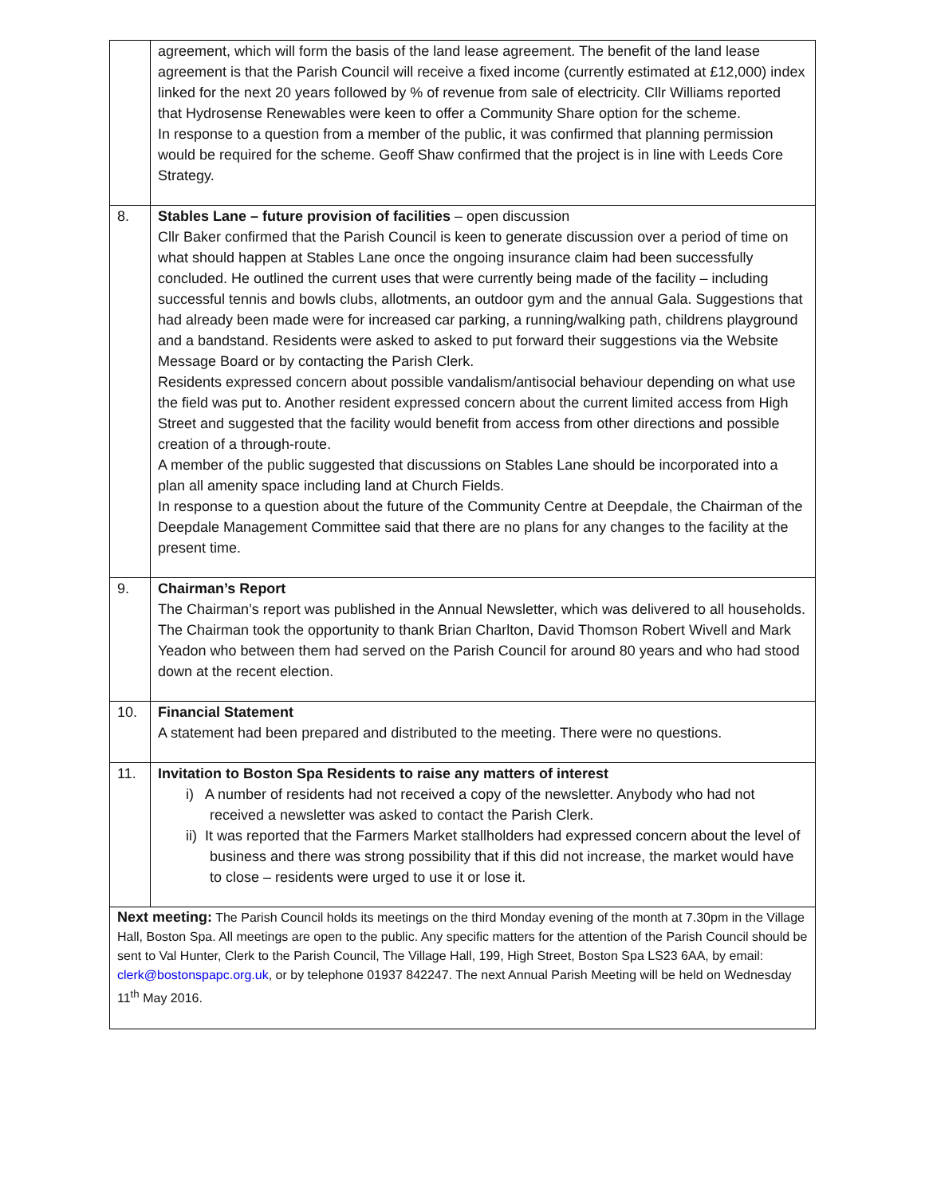| | agreement, which will form the basis of the land lease agreement. The benefit of the land lease agreement is that the Parish Council will receive a fixed income (currently estimated at £12,000) index linked for the next 20 years followed by % of revenue from sale of electricity. Cllr Williams reported that Hydrosense Renewables were keen to offer a Community Share option for the scheme. In response to a question from a member of the public, it was confirmed that planning permission would be required for the scheme. Geoff Shaw confirmed that the project is in line with Leeds Core Strategy. |
| 8. | Stables Lane – future provision of facilities – open discussion Cllr Baker confirmed that the Parish Council is keen to generate discussion over a period of time on what should happen at Stables Lane once the ongoing insurance claim had been successfully concluded. He outlined the current uses that were currently being made of the facility – including successful tennis and bowls clubs, allotments, an outdoor gym and the annual Gala. Suggestions that had already been made were for increased car parking, a running/walking path, childrens playground and a bandstand. Residents were asked to asked to put forward their suggestions via the Website Message Board or by contacting the Parish Clerk. Residents expressed concern about possible vandalism/antisocial behaviour depending on what use the field was put to. Another resident expressed concern about the current limited access from High Street and suggested that the facility would benefit from access from other directions and possible creation of a through-route. A member of the public suggested that discussions on Stables Lane should be incorporated into a plan all amenity space including land at Church Fields. In response to a question about the future of the Community Centre at Deepdale, the Chairman of the Deepdale Management Committee said that there are no plans for any changes to the facility at the present time. |
| 9. | Chairman’s Report The Chairman’s report was published in the Annual Newsletter, which was delivered to all households. The Chairman took the opportunity to thank Brian Charlton, David Thomson Robert Wivell and Mark Yeadon who between them had served on the Parish Council for around 80 years and who had stood down at the recent election. |
| 10. | Financial Statement A statement had been prepared and distributed to the meeting. There were no questions. |
| 11. | Invitation to Boston Spa Residents to raise any matters of interest i) A number of residents had not received a copy of the newsletter. Anybody who had not received a newsletter was asked to contact the Parish Clerk. ii) It was reported that the Farmers Market stallholders had expressed concern about the level of business and there was strong possibility that if this did not increase, the market would have to close – residents were urged to use it or lose it. |
| Next meeting: The Parish Council holds its meetings on the third Monday evening of the month at 7.30pm in the Village Hall, Boston Spa. All meetings are open to the public. Any specific matters for the attention of the Parish Council should be sent to Val Hunter, Clerk to the Parish Council, The Village Hall, 199, High Street, Boston Spa LS23 6AA, by email: clerk@bostonspapc.org.uk , or by telephone 01937 842247. The next Annual Parish Meeting will be held on Wednesday 11<sup>th</sup> May 2016. | |